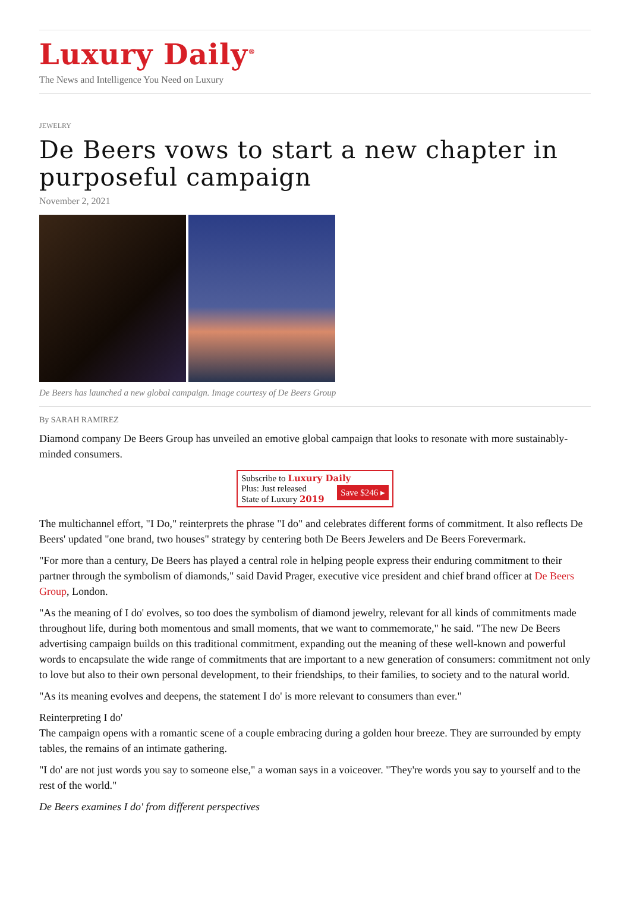Luxury Daily<sup>®</sup>
The News and Intelligence You Need on Luxury
JEWELRY
De Beers vows to start a new chapter in purposeful campaign
November 2, 2021
De Beers has launched a new global campaign. Image courtesy of De Beers Group
By SARAH RAMIREZ
Diamond company De Beers Group has unveiled an emotive global campaign that looks to resonate with more sustainably-minded consumers.
Subscribe to Luxury Daily
Save $246 ▸ Plus: Just released
State of Luxury 2019
The multichannel effort, "I Do," reinterprets the phrase "I do" and celebrates different forms of commitment. It also reflects De Beers' updated "one brand, two houses" strategy by centering both De Beers Jewelers and De Beers Forevermark.
"For more than a century, De Beers has played a central role in helping people express their enduring commitment to their partner through the symbolism of diamonds," said David Prager, executive vice president and chief brand officer at De Beers Group, London.
"As the meaning of I do' evolves, so too does the symbolism of diamond jewelry, relevant for all kinds of commitments made throughout life, during both momentous and small moments, that we want to commemorate," he said. "The new De Beers advertising campaign builds on this traditional commitment, expanding out the meaning of these well-known and powerful words to encapsulate the wide range of commitments that are important to a new generation of consumers: commitment not only to love but also to their own personal development, to their friendships, to their families, to society and to the natural world.
"As its meaning evolves and deepens, the statement I do' is more relevant to consumers than ever."
Reinterpreting I do'
The campaign opens with a romantic scene of a couple embracing during a golden hour breeze. They are surrounded by empty tables, the remains of an intimate gathering.
"I do' are not just words you say to someone else," a woman says in a voiceover. "They're words you say to yourself and to the rest of the world."
De Beers examines I do' from different perspectives